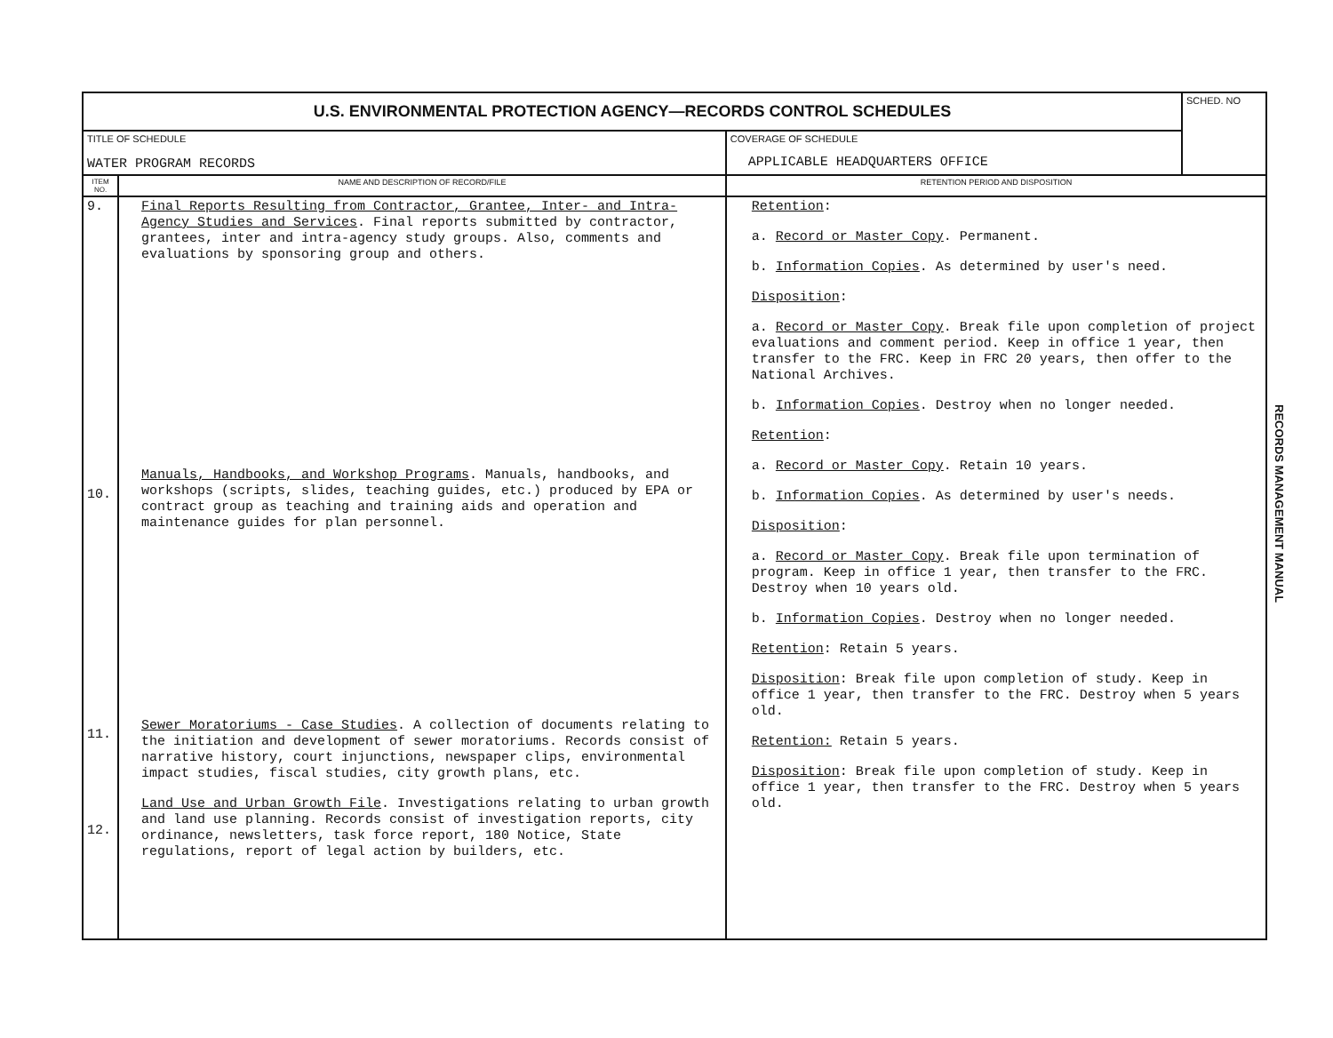| U.S. ENVIRONMENTAL PROTECTION AGENCY—RECORDS CONTROL SCHEDULES | | | SCHED. NO |
| TITLE OF SCHEDULE WATER PROGRAM RECORDS | | COVERAGE OF SCHEDULE APPLICABLE HEADQUARTERS OFFICE | |
| ITEM NO. | NAME AND DESCRIPTION OF RECORD/FILE | RETENTION PERIOD AND DISPOSITION | |
| 9. 10. 11. 12. | Final Reports Resulting from Contractor, Grantee, Inter- and Intra-Agency Studies and Services . Final reports submitted by contractor, grantees, inter and intra-agency study groups. Also, comments and evaluations by sponsoring group and others. Manuals, Handbooks, and Workshop Programs . Manuals, handbooks, and workshops (scripts, slides, teaching guides, etc.) produced by EPA or contract group as teaching and training aids and operation and maintenance guides for plan personnel. Sewer Moratoriums - Case Studies . A collection of documents relating to the initiation and development of sewer moratoriums. Records consist of narrative history, court injunctions, newspaper clips, environmental impact studies, fiscal studies, city growth plans, etc. Land Use and Urban Growth File . Investigations relating to urban growth and land use planning. Records consist of investigation reports, city ordinance, newsletters, task force report, 180 Notice, State regulations, report of legal action by builders, etc. | Retention : a. Record or Master Copy . Permanent. b. Information Copies . As determined by user's need. Disposition : a. Record or Master Copy . Break file upon completion of project evaluations and comment period. Keep in office 1 year, then transfer to the FRC. Keep in FRC 20 years, then offer to the National Archives. b. Information Copies . Destroy when no longer needed. Retention : a. Record or Master Copy . Retain 10 years. b. Information Copies . As determined by user's needs. Disposition : a. Record or Master Copy . Break file upon termination of program. Keep in office 1 year, then transfer to the FRC. Destroy when 10 years old. b. Information Copies . Destroy when no longer needed. Retention : Retain 5 years. Disposition : Break file upon completion of study. Keep in office 1 year, then transfer to the FRC. Destroy when 5 years old. Retention: Retain 5 years. Disposition : Break file upon completion of study. Keep in office 1 year, then transfer to the FRC. Destroy when 5 years old. | |
RECORDS MANAGEMENT MANUAL